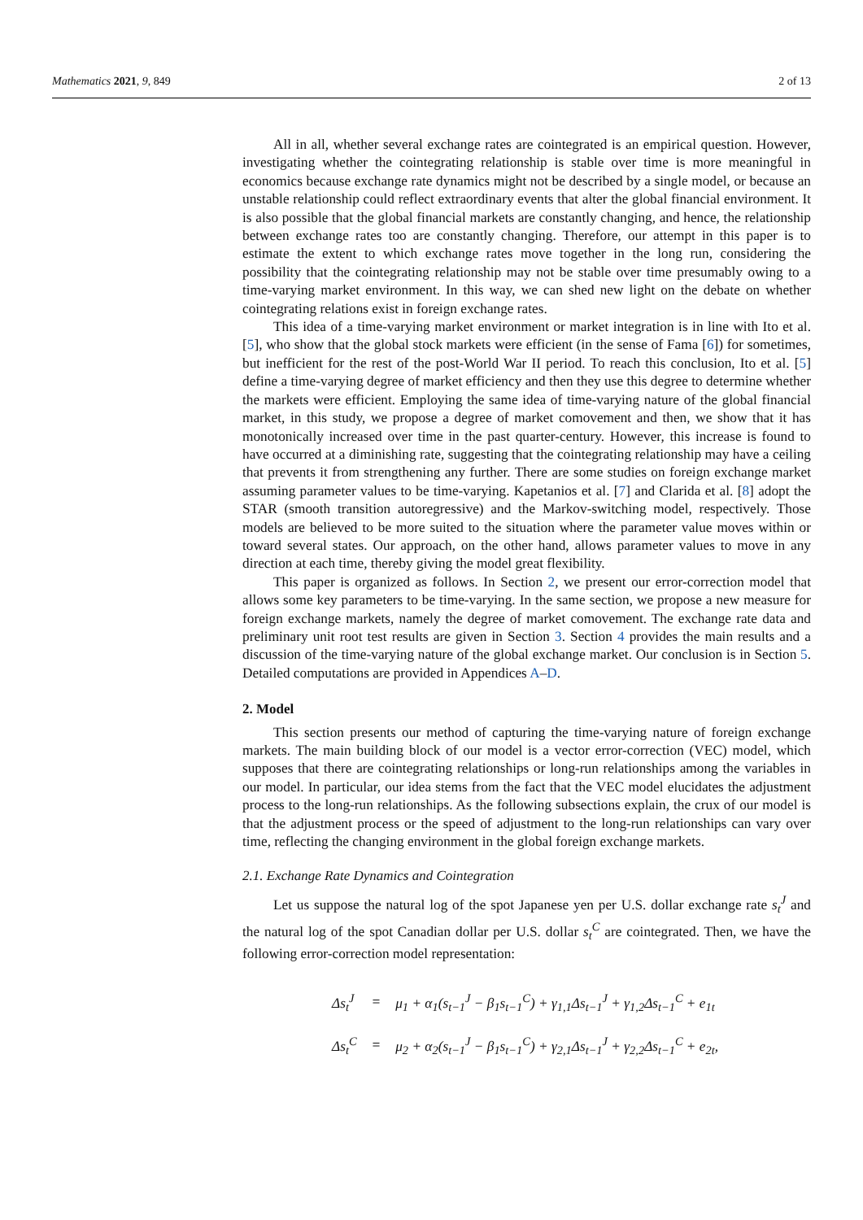Mathematics 2021, 9, 849 2 of 13
All in all, whether several exchange rates are cointegrated is an empirical question. However, investigating whether the cointegrating relationship is stable over time is more meaningful in economics because exchange rate dynamics might not be described by a single model, or because an unstable relationship could reflect extraordinary events that alter the global financial environment. It is also possible that the global financial markets are constantly changing, and hence, the relationship between exchange rates too are constantly changing. Therefore, our attempt in this paper is to estimate the extent to which exchange rates move together in the long run, considering the possibility that the cointegrating relationship may not be stable over time presumably owing to a time-varying market environment. In this way, we can shed new light on the debate on whether cointegrating relations exist in foreign exchange rates.
This idea of a time-varying market environment or market integration is in line with Ito et al. [5], who show that the global stock markets were efficient (in the sense of Fama [6]) for sometimes, but inefficient for the rest of the post-World War II period. To reach this conclusion, Ito et al. [5] define a time-varying degree of market efficiency and then they use this degree to determine whether the markets were efficient. Employing the same idea of time-varying nature of the global financial market, in this study, we propose a degree of market comovement and then, we show that it has monotonically increased over time in the past quarter-century. However, this increase is found to have occurred at a diminishing rate, suggesting that the cointegrating relationship may have a ceiling that prevents it from strengthening any further. There are some studies on foreign exchange market assuming parameter values to be time-varying. Kapetanios et al. [7] and Clarida et al. [8] adopt the STAR (smooth transition autoregressive) and the Markov-switching model, respectively. Those models are believed to be more suited to the situation where the parameter value moves within or toward several states. Our approach, on the other hand, allows parameter values to move in any direction at each time, thereby giving the model great flexibility.
This paper is organized as follows. In Section 2, we present our error-correction model that allows some key parameters to be time-varying. In the same section, we propose a new measure for foreign exchange markets, namely the degree of market comovement. The exchange rate data and preliminary unit root test results are given in Section 3. Section 4 provides the main results and a discussion of the time-varying nature of the global exchange market. Our conclusion is in Section 5. Detailed computations are provided in Appendices A–D.
2. Model
This section presents our method of capturing the time-varying nature of foreign exchange markets. The main building block of our model is a vector error-correction (VEC) model, which supposes that there are cointegrating relationships or long-run relationships among the variables in our model. In particular, our idea stems from the fact that the VEC model elucidates the adjustment process to the long-run relationships. As the following subsections explain, the crux of our model is that the adjustment process or the speed of adjustment to the long-run relationships can vary over time, reflecting the changing environment in the global foreign exchange markets.
2.1. Exchange Rate Dynamics and Cointegration
Let us suppose the natural log of the spot Japanese yen per U.S. dollar exchange rate s<sub>t</sub><sup>J</sup> and the natural log of the spot Canadian dollar per U.S. dollar s<sub>t</sub><sup>C</sup> are cointegrated. Then, we have the following error-correction model representation:
| Δs<sub>t</sub><sup>J</sup> | = | μ<sub>1</sub> + α<sub>1</sub>(s<sub>t−1</sub><sup>J</sup> − β<sub>1</sub>s<sub>t−1</sub><sup>C</sup>) + γ<sub>1,1</sub>Δs<sub>t−1</sub><sup>J</sup> + γ<sub>1,2</sub>Δs<sub>t−1</sub><sup>C</sup> + e<sub>1t</sub> |
| Δs<sub>t</sub><sup>C</sup> | = | μ<sub>2</sub> + α<sub>2</sub>(s<sub>t−1</sub><sup>J</sup> − β<sub>1</sub>s<sub>t−1</sub><sup>C</sup>) + γ<sub>2,1</sub>Δs<sub>t−1</sub><sup>J</sup> + γ<sub>2,2</sub>Δs<sub>t−1</sub><sup>C</sup> + e<sub>2t</sub>, |